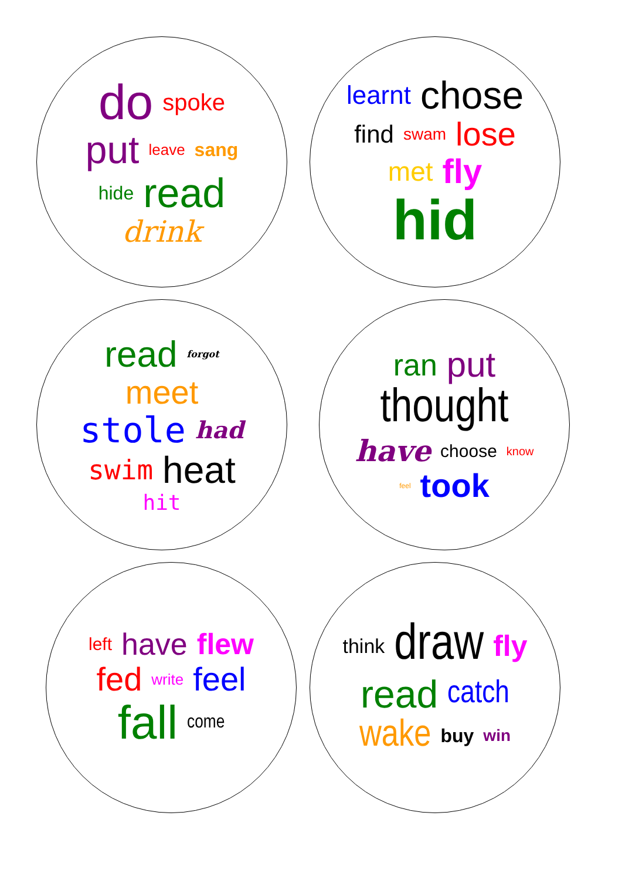do spoke put leave sang hide read drink
learnt chose find swam lose met fly hid
read forgot meet stole had swim heat hit
ran put thought have choose know feel took
left have flew fed write feel fall come
think draw fly read catch wake buy win